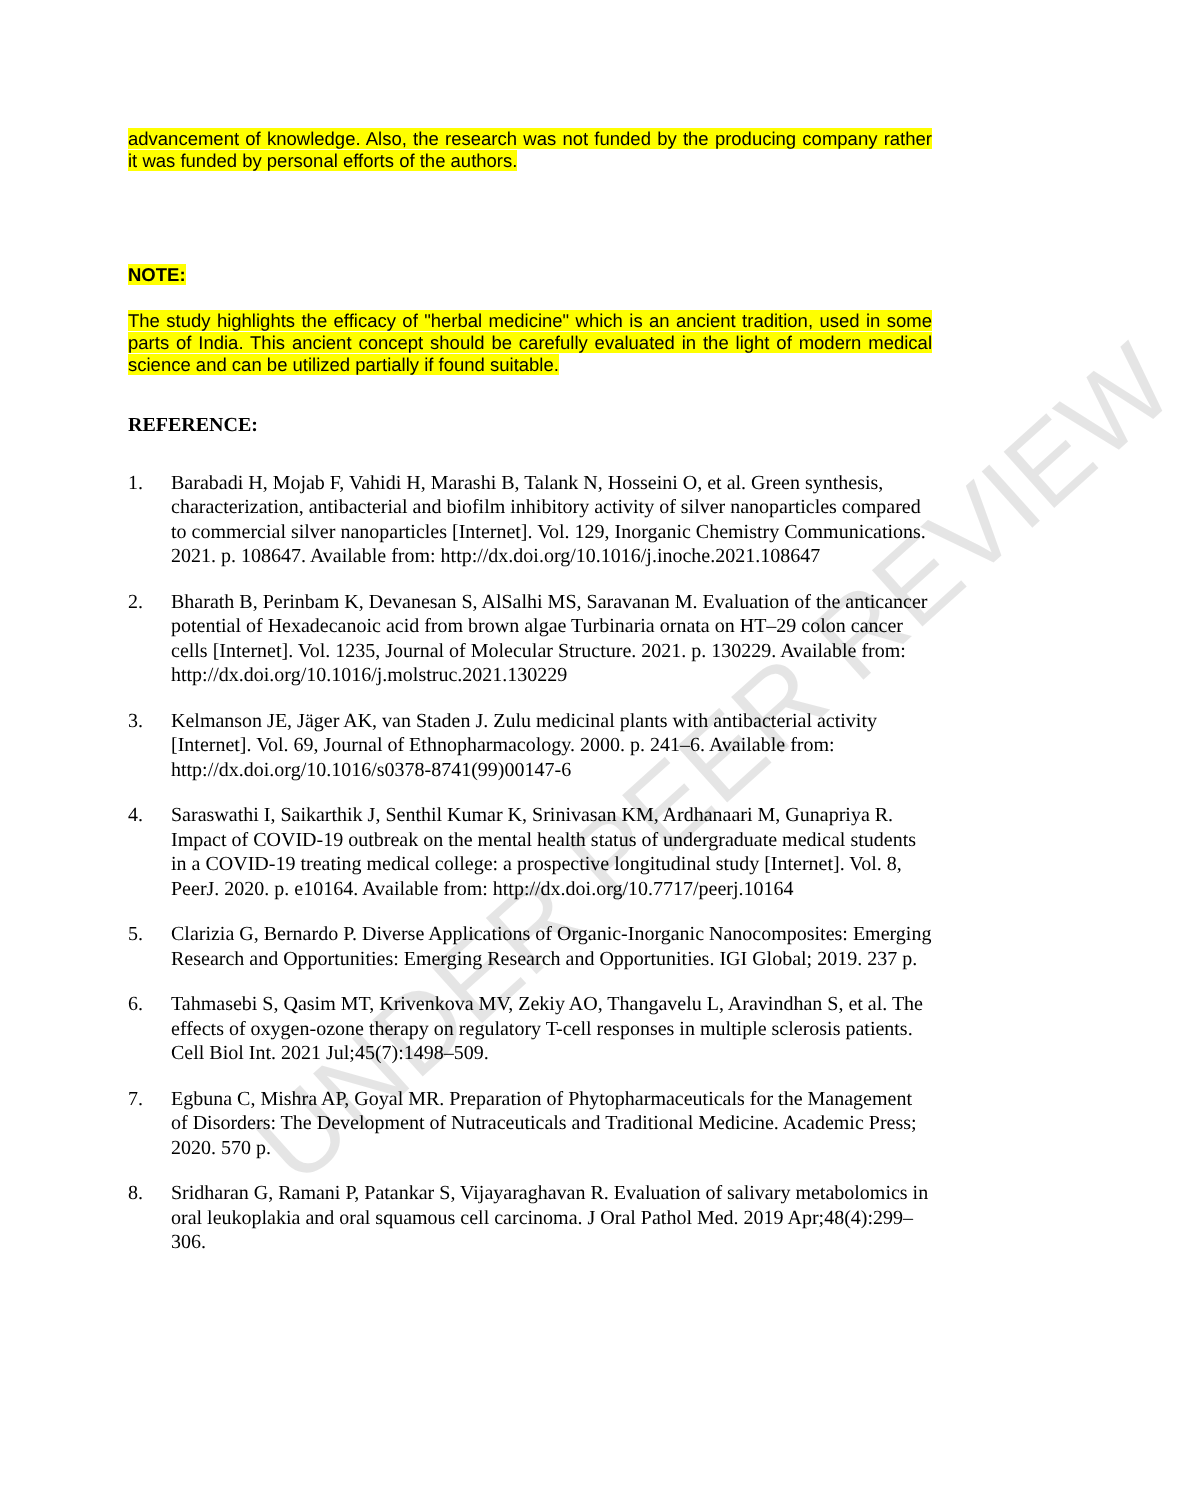advancement of knowledge. Also, the research was not funded by the producing company rather it was funded by personal efforts of the authors.
NOTE:
The study highlights the efficacy of "herbal medicine" which is an ancient tradition, used in some parts of India. This ancient concept should be carefully evaluated in the light of modern medical science and can be utilized partially if found suitable.
REFERENCE:
1. Barabadi H, Mojab F, Vahidi H, Marashi B, Talank N, Hosseini O, et al. Green synthesis, characterization, antibacterial and biofilm inhibitory activity of silver nanoparticles compared to commercial silver nanoparticles [Internet]. Vol. 129, Inorganic Chemistry Communications. 2021. p. 108647. Available from: http://dx.doi.org/10.1016/j.inoche.2021.108647
2. Bharath B, Perinbam K, Devanesan S, AlSalhi MS, Saravanan M. Evaluation of the anticancer potential of Hexadecanoic acid from brown algae Turbinaria ornata on HT–29 colon cancer cells [Internet]. Vol. 1235, Journal of Molecular Structure. 2021. p. 130229. Available from: http://dx.doi.org/10.1016/j.molstruc.2021.130229
3. Kelmanson JE, Jäger AK, van Staden J. Zulu medicinal plants with antibacterial activity [Internet]. Vol. 69, Journal of Ethnopharmacology. 2000. p. 241–6. Available from: http://dx.doi.org/10.1016/s0378-8741(99)00147-6
4. Saraswathi I, Saikarthik J, Senthil Kumar K, Srinivasan KM, Ardhanaari M, Gunapriya R. Impact of COVID-19 outbreak on the mental health status of undergraduate medical students in a COVID-19 treating medical college: a prospective longitudinal study [Internet]. Vol. 8, PeerJ. 2020. p. e10164. Available from: http://dx.doi.org/10.7717/peerj.10164
5. Clarizia G, Bernardo P. Diverse Applications of Organic-Inorganic Nanocomposites: Emerging Research and Opportunities: Emerging Research and Opportunities. IGI Global; 2019. 237 p.
6. Tahmasebi S, Qasim MT, Krivenkova MV, Zekiy AO, Thangavelu L, Aravindhan S, et al. The effects of oxygen-ozone therapy on regulatory T-cell responses in multiple sclerosis patients. Cell Biol Int. 2021 Jul;45(7):1498–509.
7. Egbuna C, Mishra AP, Goyal MR. Preparation of Phytopharmaceuticals for the Management of Disorders: The Development of Nutraceuticals and Traditional Medicine. Academic Press; 2020. 570 p.
8. Sridharan G, Ramani P, Patankar S, Vijayaraghavan R. Evaluation of salivary metabolomics in oral leukoplakia and oral squamous cell carcinoma. J Oral Pathol Med. 2019 Apr;48(4):299–306.
UNDER PEER REVIEW